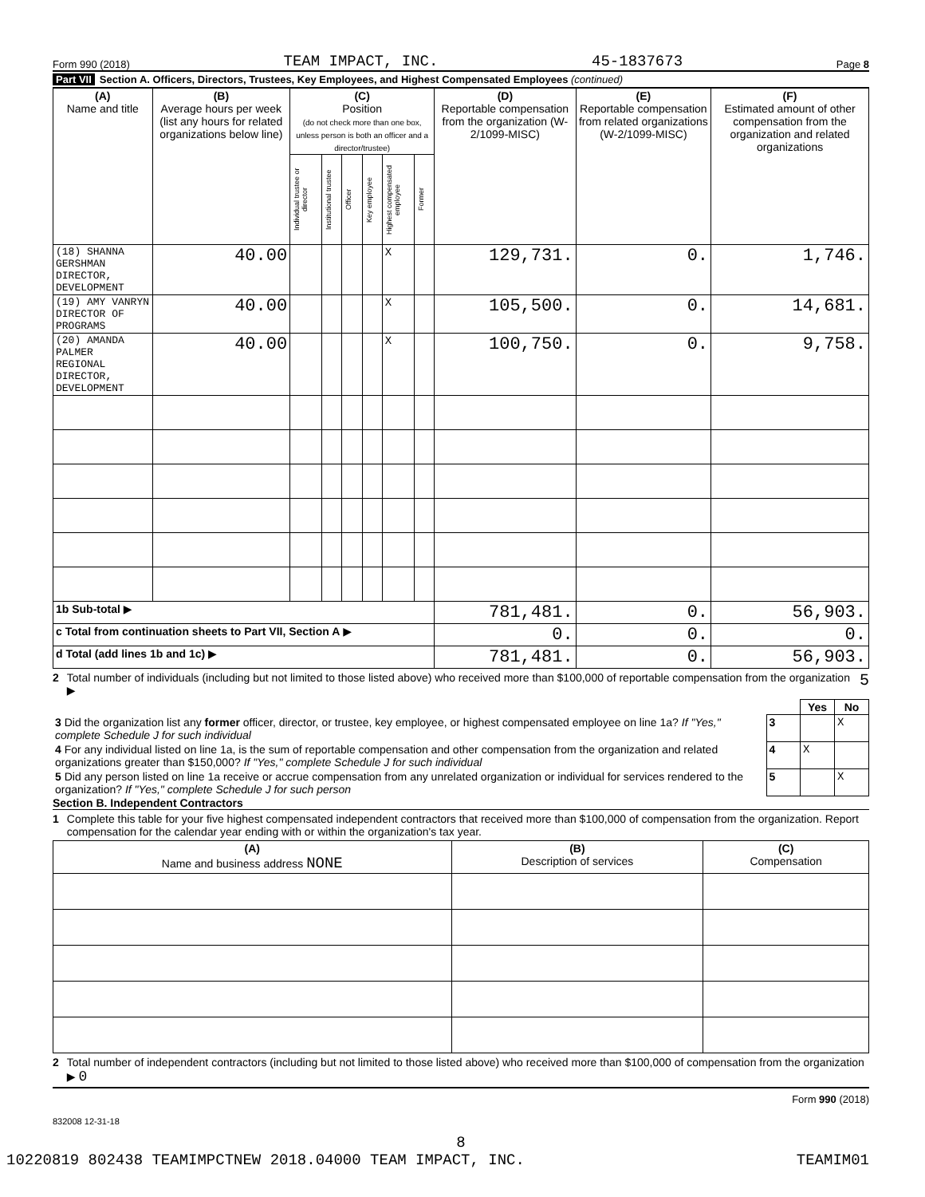Form 990 (2018) TEAM IMPACT, INC. 45-1837673 Page 8
Part VII Section A. Officers, Directors, Trustees, Key Employees, and Highest Compensated Employees (continued)
| (A) Name and title | (B) Average hours per week (list any hours for related organizations below line) | (C) Position (do not check more than one box, unless person is both an officer and a director/trustee) | | | | | | (D) Reportable compensation from the organization (W-2/1099-MISC) | (E) Reportable compensation from related organizations (W-2/1099-MISC) | (F) Estimated amount of other compensation from the organization and related organizations |
| --- | --- | --- | --- | --- | --- | --- | --- | --- | --- | --- |
| | | Individual trustee or director | Institutional trustee | Officer | Key employee | Highest compensated employee | Former | | | |
| (18) SHANNA GERSHMAN DIRECTOR, DEVELOPMENT | 40.00 | | | | | X | | 129,731. | 0. | 1,746. |
| (19) AMY VANRYN DIRECTOR OF PROGRAMS | 40.00 | | | | | X | | 105,500. | 0. | 14,681. |
| (20) AMANDA PALMER REGIONAL DIRECTOR, DEVELOPMENT | 40.00 | | | | | X | | 100,750. | 0. | 9,758. |
| 1b Sub-total ▶ | | | | | | | | 781,481. | 0. | 56,903. |
| c Total from continuation sheets to Part VII, Section A ▶ | | | | | | | | 0. | 0. | 0. |
| d Total (add lines 1b and 1c) ▶ | | | | | | | | 781,481. | 0. | 56,903. |
2 Total number of individuals (including but not limited to those listed above) who received more than $100,000 of reportable compensation from the organization ▶ 5
| | | Yes | No |
| 3 Did the organization list any former officer, director, or trustee, key employee, or highest compensated employee on line 1a? If "Yes," complete Schedule J for such individual | 3 | | X |
| 4 For any individual listed on line 1a, is the sum of reportable compensation and other compensation from the organization and related organizations greater than $150,000? If "Yes," complete Schedule J for such individual | 4 | X | |
| 5 Did any person listed on line 1a receive or accrue compensation from any unrelated organization or individual for services rendered to the organization? If "Yes," complete Schedule J for such person | 5 | | X |
Section B. Independent Contractors
1 Complete this table for your five highest compensated independent contractors that received more than $100,000 of compensation from the organization. Report compensation for the calendar year ending with or within the organization's tax year.
| (A) Name and business address NONE | (B) Description of services | (C) Compensation |
| --- | --- | --- |
2 Total number of independent contractors (including but not limited to those listed above) who received more than $100,000 of compensation from the organization ▶ 0
Form 990 (2018)
832008 12-31-18
8
10220819 802438 TEAMIMPCTNEW 2018.04000 TEAM IMPACT, INC. TEAMIM01